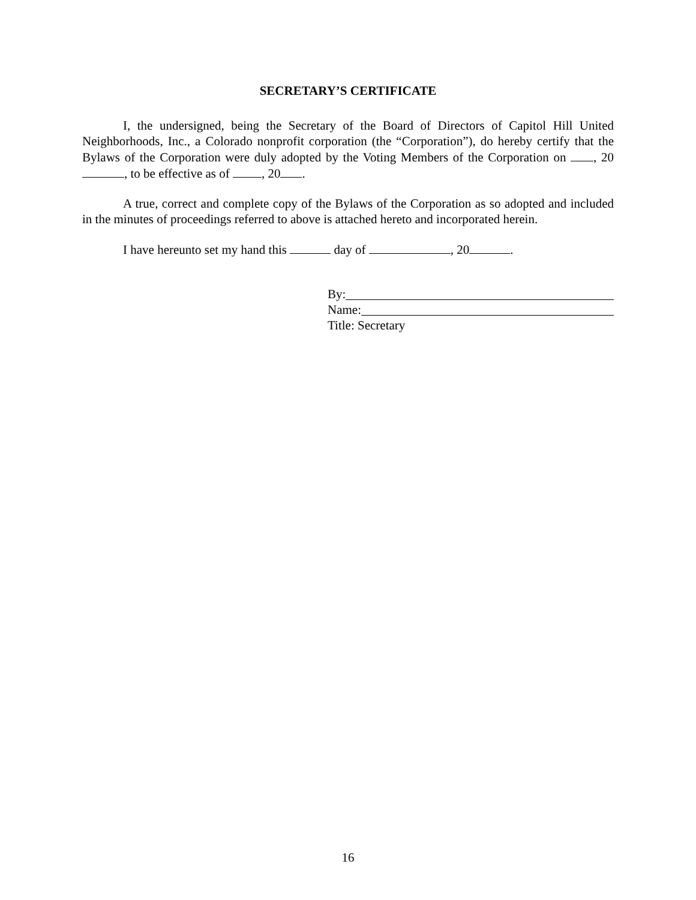SECRETARY’S CERTIFICATE
I, the undersigned, being the Secretary of the Board of Directors of Capitol Hill United Neighborhoods, Inc., a Colorado nonprofit corporation (the “Corporation”), do hereby certify that the Bylaws of the Corporation were duly adopted by the Voting Members of the Corporation on , 20 , to be effective as of , 20 .
A true, correct and complete copy of the Bylaws of the Corporation as so adopted and included in the minutes of proceedings referred to above is attached hereto and incorporated herein.
I have hereunto set my hand this day of , 20 .
By:
Name:
Title: Secretary
16